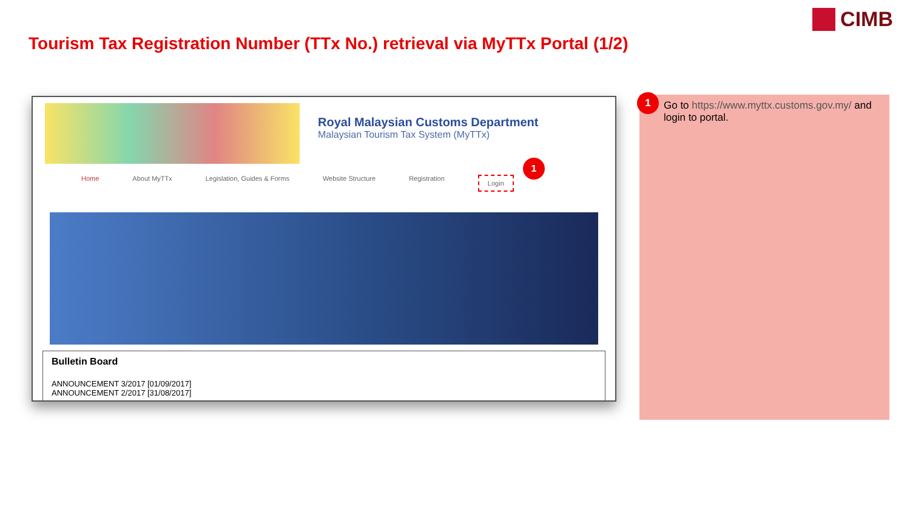CIMB
Tourism Tax Registration Number (TTx No.) retrieval via MyTTx Portal (1/2)
Royal Malaysian Customs Department
Malaysian Tourism Tax System (MyTTx)
Home About MyTTx Legislation, Guides & Forms Website Structure Registration Login
Bulletin Board
ANNOUNCEMENT 3/2017 [01/09/2017]
ANNOUNCEMENT 2/2017 [31/08/2017]
1
1
Go to https://www.myttx.customs.gov.my/ and login to portal.